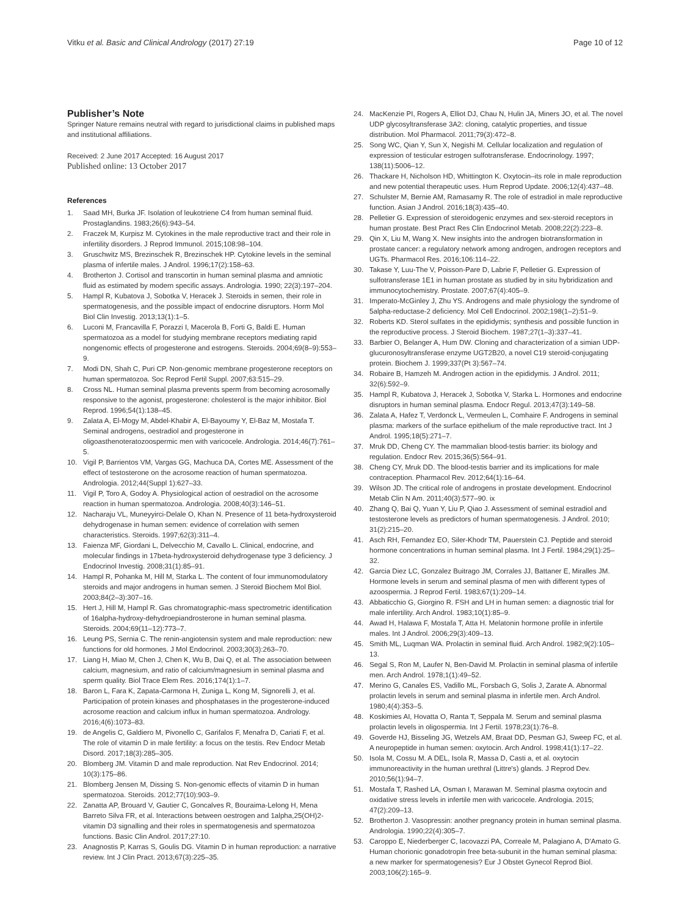Vitku et al. Basic and Clinical Andrology (2017) 27:19 Page 10 of 12
Publisher’s Note
Springer Nature remains neutral with regard to jurisdictional claims in published maps and institutional affiliations.
Received: 2 June 2017 Accepted: 16 August 2017
Published online: 13 October 2017
References
1. Saad MH, Burka JF. Isolation of leukotriene C4 from human seminal fluid. Prostaglandins. 1983;26(6):943–54.
2. Fraczek M, Kurpisz M. Cytokines in the male reproductive tract and their role in infertility disorders. J Reprod Immunol. 2015;108:98–104.
3. Gruschwitz MS, Brezinschek R, Brezinschek HP. Cytokine levels in the seminal plasma of infertile males. J Androl. 1996;17(2):158–63.
4. Brotherton J. Cortisol and transcortin in human seminal plasma and amniotic fluid as estimated by modern specific assays. Andrologia. 1990; 22(3):197–204.
5. Hampl R, Kubatova J, Sobotka V, Heracek J. Steroids in semen, their role in spermatogenesis, and the possible impact of endocrine disruptors. Horm Mol Biol Clin Investig. 2013;13(1):1–5.
6. Luconi M, Francavilla F, Porazzi I, Macerola B, Forti G, Baldi E. Human spermatozoa as a model for studying membrane receptors mediating rapid nongenomic effects of progesterone and estrogens. Steroids. 2004;69(8–9):553–9.
7. Modi DN, Shah C, Puri CP. Non-genomic membrane progesterone receptors on human spermatozoa. Soc Reprod Fertil Suppl. 2007;63:515–29.
8. Cross NL. Human seminal plasma prevents sperm from becoming acrosomally responsive to the agonist, progesterone: cholesterol is the major inhibitor. Biol Reprod. 1996;54(1):138–45.
9. Zalata A, El-Mogy M, Abdel-Khabir A, El-Bayoumy Y, El-Baz M, Mostafa T. Seminal androgens, oestradiol and progesterone in oligoasthenoteratozoospermic men with varicocele. Andrologia. 2014;46(7):761–5.
10. Vigil P, Barrientos VM, Vargas GG, Machuca DA, Cortes ME. Assessment of the effect of testosterone on the acrosome reaction of human spermatozoa. Andrologia. 2012;44(Suppl 1):627–33.
11. Vigil P, Toro A, Godoy A. Physiological action of oestradiol on the acrosome reaction in human spermatozoa. Andrologia. 2008;40(3):146–51.
12. Nacharaju VL, Muneyyirci-Delale O, Khan N. Presence of 11 beta-hydroxysteroid dehydrogenase in human semen: evidence of correlation with semen characteristics. Steroids. 1997;62(3):311–4.
13. Faienza MF, Giordani L, Delvecchio M, Cavallo L. Clinical, endocrine, and molecular findings in 17beta-hydroxysteroid dehydrogenase type 3 deficiency. J Endocrinol Investig. 2008;31(1):85–91.
14. Hampl R, Pohanka M, Hill M, Starka L. The content of four immunomodulatory steroids and major androgens in human semen. J Steroid Biochem Mol Biol. 2003;84(2–3):307–16.
15. Hert J, Hill M, Hampl R. Gas chromatographic-mass spectrometric identification of 16alpha-hydroxy-dehydroepiandrosterone in human seminal plasma. Steroids. 2004;69(11–12):773–7.
16. Leung PS, Sernia C. The renin-angiotensin system and male reproduction: new functions for old hormones. J Mol Endocrinol. 2003;30(3):263–70.
17. Liang H, Miao M, Chen J, Chen K, Wu B, Dai Q, et al. The association between calcium, magnesium, and ratio of calcium/magnesium in seminal plasma and sperm quality. Biol Trace Elem Res. 2016;174(1):1–7.
18. Baron L, Fara K, Zapata-Carmona H, Zuniga L, Kong M, Signorelli J, et al. Participation of protein kinases and phosphatases in the progesterone-induced acrosome reaction and calcium influx in human spermatozoa. Andrology. 2016;4(6):1073–83.
19. de Angelis C, Galdiero M, Pivonello C, Garifalos F, Menafra D, Cariati F, et al. The role of vitamin D in male fertility: a focus on the testis. Rev Endocr Metab Disord. 2017;18(3):285–305.
20. Blomberg JM. Vitamin D and male reproduction. Nat Rev Endocrinol. 2014; 10(3):175–86.
21. Blomberg Jensen M, Dissing S. Non-genomic effects of vitamin D in human spermatozoa. Steroids. 2012;77(10):903–9.
22. Zanatta AP, Brouard V, Gautier C, Goncalves R, Bouraima-Lelong H, Mena Barreto Silva FR, et al. Interactions between oestrogen and 1alpha,25(OH)2-vitamin D3 signalling and their roles in spermatogenesis and spermatozoa functions. Basic Clin Androl. 2017;27:10.
23. Anagnostis P, Karras S, Goulis DG. Vitamin D in human reproduction: a narrative review. Int J Clin Pract. 2013;67(3):225–35.
24. MacKenzie PI, Rogers A, Elliot DJ, Chau N, Hulin JA, Miners JO, et al. The novel UDP glycosyltransferase 3A2: cloning, catalytic properties, and tissue distribution. Mol Pharmacol. 2011;79(3):472–8.
25. Song WC, Qian Y, Sun X, Negishi M. Cellular localization and regulation of expression of testicular estrogen sulfotransferase. Endocrinology. 1997; 138(11):5006–12.
26. Thackare H, Nicholson HD, Whittington K. Oxytocin–its role in male reproduction and new potential therapeutic uses. Hum Reprod Update. 2006;12(4):437–48.
27. Schulster M, Bernie AM, Ramasamy R. The role of estradiol in male reproductive function. Asian J Androl. 2016;18(3):435–40.
28. Pelletier G. Expression of steroidogenic enzymes and sex-steroid receptors in human prostate. Best Pract Res Clin Endocrinol Metab. 2008;22(2):223–8.
29. Qin X, Liu M, Wang X. New insights into the androgen biotransformation in prostate cancer: a regulatory network among androgen, androgen receptors and UGTs. Pharmacol Res. 2016;106:114–22.
30. Takase Y, Luu-The V, Poisson-Pare D, Labrie F, Pelletier G. Expression of sulfotransferase 1E1 in human prostate as studied by in situ hybridization and immunocytochemistry. Prostate. 2007;67(4):405–9.
31. Imperato-McGinley J, Zhu YS. Androgens and male physiology the syndrome of 5alpha-reductase-2 deficiency. Mol Cell Endocrinol. 2002;198(1–2):51–9.
32. Roberts KD. Sterol sulfates in the epididymis; synthesis and possible function in the reproductive process. J Steroid Biochem. 1987;27(1–3):337–41.
33. Barbier O, Belanger A, Hum DW. Cloning and characterization of a simian UDP-glucuronosyltransferase enzyme UGT2B20, a novel C19 steroid-conjugating protein. Biochem J. 1999;337(Pt 3):567–74.
34. Robaire B, Hamzeh M. Androgen action in the epididymis. J Androl. 2011; 32(6):592–9.
35. Hampl R, Kubatova J, Heracek J, Sobotka V, Starka L. Hormones and endocrine disruptors in human seminal plasma. Endocr Regul. 2013;47(3):149–58.
36. Zalata A, Hafez T, Verdonck L, Vermeulen L, Comhaire F. Androgens in seminal plasma: markers of the surface epithelium of the male reproductive tract. Int J Androl. 1995;18(5):271–7.
37. Mruk DD, Cheng CY. The mammalian blood-testis barrier: its biology and regulation. Endocr Rev. 2015;36(5):564–91.
38. Cheng CY, Mruk DD. The blood-testis barrier and its implications for male contraception. Pharmacol Rev. 2012;64(1):16–64.
39. Wilson JD. The critical role of androgens in prostate development. Endocrinol Metab Clin N Am. 2011;40(3):577–90. ix
40. Zhang Q, Bai Q, Yuan Y, Liu P, Qiao J. Assessment of seminal estradiol and testosterone levels as predictors of human spermatogenesis. J Androl. 2010; 31(2):215–20.
41. Asch RH, Fernandez EO, Siler-Khodr TM, Pauerstein CJ. Peptide and steroid hormone concentrations in human seminal plasma. Int J Fertil. 1984;29(1):25–32.
42. Garcia Diez LC, Gonzalez Buitrago JM, Corrales JJ, Battaner E, Miralles JM. Hormone levels in serum and seminal plasma of men with different types of azoospermia. J Reprod Fertil. 1983;67(1):209–14.
43. Abbaticchio G, Giorgino R. FSH and LH in human semen: a diagnostic trial for male infertility. Arch Androl. 1983;10(1):85–9.
44. Awad H, Halawa F, Mostafa T, Atta H. Melatonin hormone profile in infertile males. Int J Androl. 2006;29(3):409–13.
45. Smith ML, Luqman WA. Prolactin in seminal fluid. Arch Androl. 1982;9(2):105–13.
46. Segal S, Ron M, Laufer N, Ben-David M. Prolactin in seminal plasma of infertile men. Arch Androl. 1978;1(1):49–52.
47. Merino G, Canales ES, Vadillo ML, Forsbach G, Solis J, Zarate A. Abnormal prolactin levels in serum and seminal plasma in infertile men. Arch Androl. 1980;4(4):353–5.
48. Koskimies AI, Hovatta O, Ranta T, Seppala M. Serum and seminal plasma prolactin levels in oligospermia. Int J Fertil. 1978;23(1):76–8.
49. Goverde HJ, Bisseling JG, Wetzels AM, Braat DD, Pesman GJ, Sweep FC, et al. A neuropeptide in human semen: oxytocin. Arch Androl. 1998;41(1):17–22.
50. Isola M, Cossu M. A DEL, Isola R, Massa D, Casti a, et al. oxytocin immunoreactivity in the human urethral (Littre's) glands. J Reprod Dev. 2010;56(1):94–7.
51. Mostafa T, Rashed LA, Osman I, Marawan M. Seminal plasma oxytocin and oxidative stress levels in infertile men with varicocele. Andrologia. 2015; 47(2):209–13.
52. Brotherton J. Vasopressin: another pregnancy protein in human seminal plasma. Andrologia. 1990;22(4):305–7.
53. Caroppo E, Niederberger C, Iacovazzi PA, Correale M, Palagiano A, D'Amato G. Human chorionic gonadotropin free beta-subunit in the human seminal plasma: a new marker for spermatogenesis? Eur J Obstet Gynecol Reprod Biol. 2003;106(2):165–9.